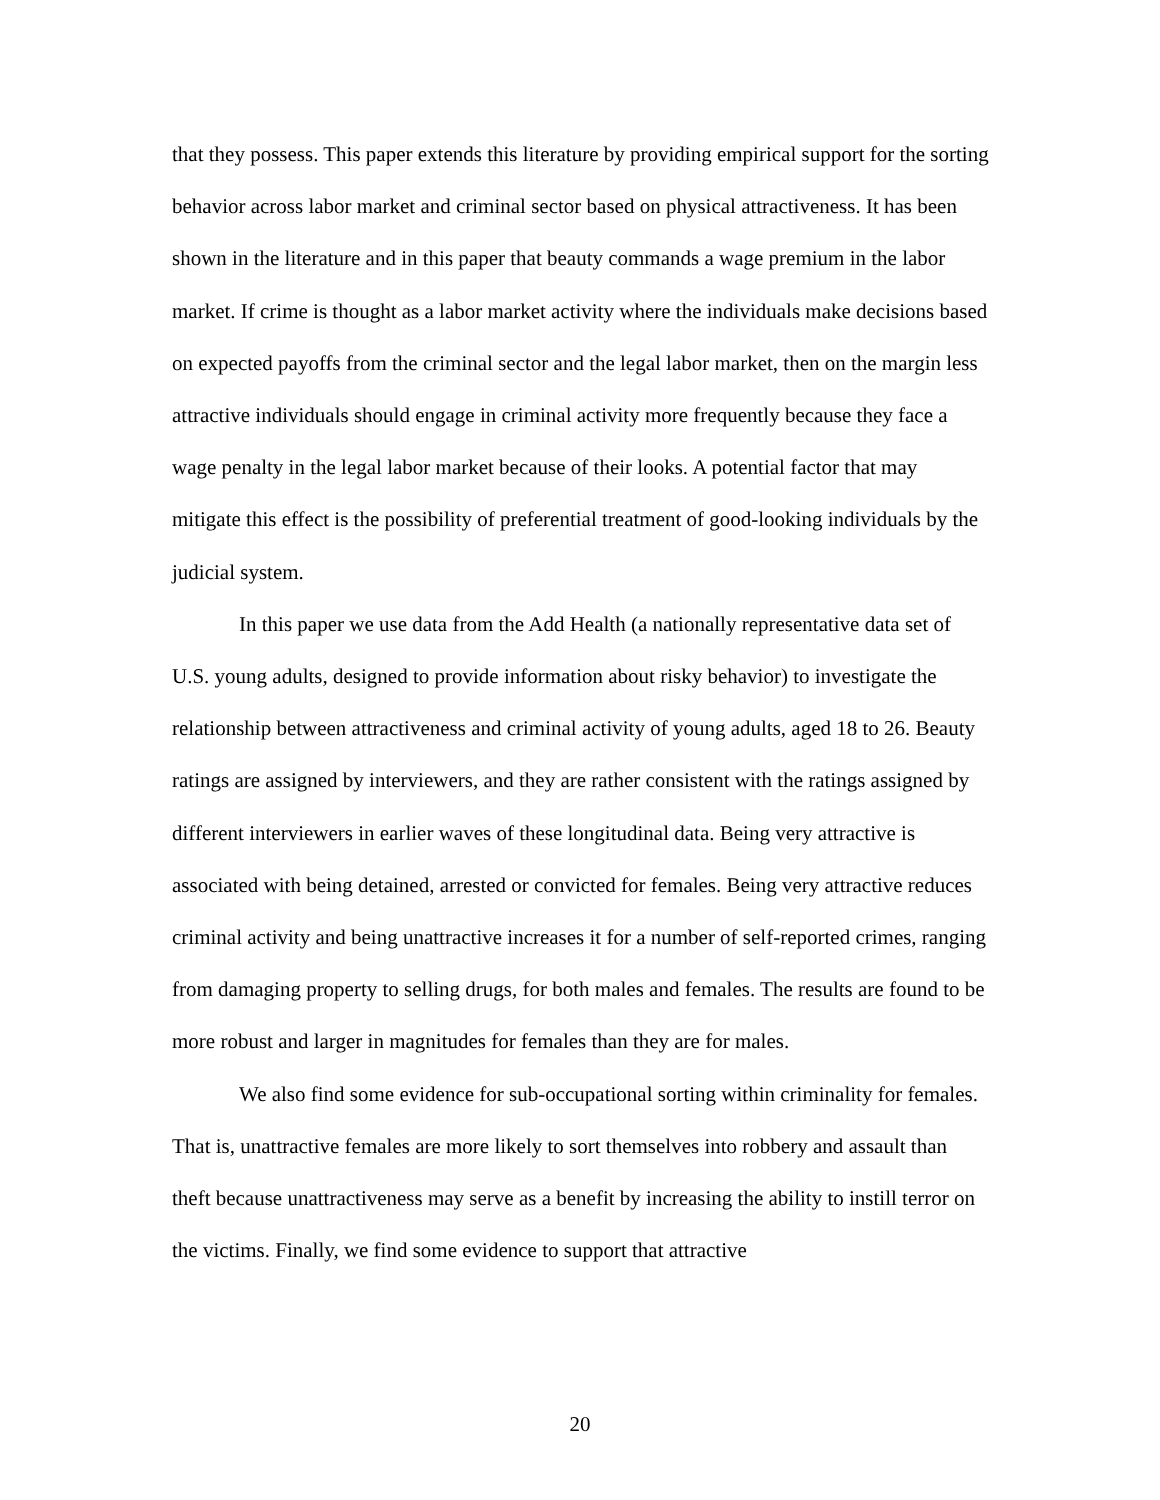that they possess. This paper extends this literature by providing empirical support for the sorting behavior across labor market and criminal sector based on physical attractiveness. It has been shown in the literature and in this paper that beauty commands a wage premium in the labor market. If crime is thought as a labor market activity where the individuals make decisions based on expected payoffs from the criminal sector and the legal labor market, then on the margin less attractive individuals should engage in criminal activity more frequently because they face a wage penalty in the legal labor market because of their looks. A potential factor that may mitigate this effect is the possibility of preferential treatment of good-looking individuals by the judicial system.
In this paper we use data from the Add Health (a nationally representative data set of U.S. young adults, designed to provide information about risky behavior) to investigate the relationship between attractiveness and criminal activity of young adults, aged 18 to 26. Beauty ratings are assigned by interviewers, and they are rather consistent with the ratings assigned by different interviewers in earlier waves of these longitudinal data. Being very attractive is associated with being detained, arrested or convicted for females. Being very attractive reduces criminal activity and being unattractive increases it for a number of self-reported crimes, ranging from damaging property to selling drugs, for both males and females. The results are found to be more robust and larger in magnitudes for females than they are for males.
We also find some evidence for sub-occupational sorting within criminality for females. That is, unattractive females are more likely to sort themselves into robbery and assault than theft because unattractiveness may serve as a benefit by increasing the ability to instill terror on the victims. Finally, we find some evidence to support that attractive
20